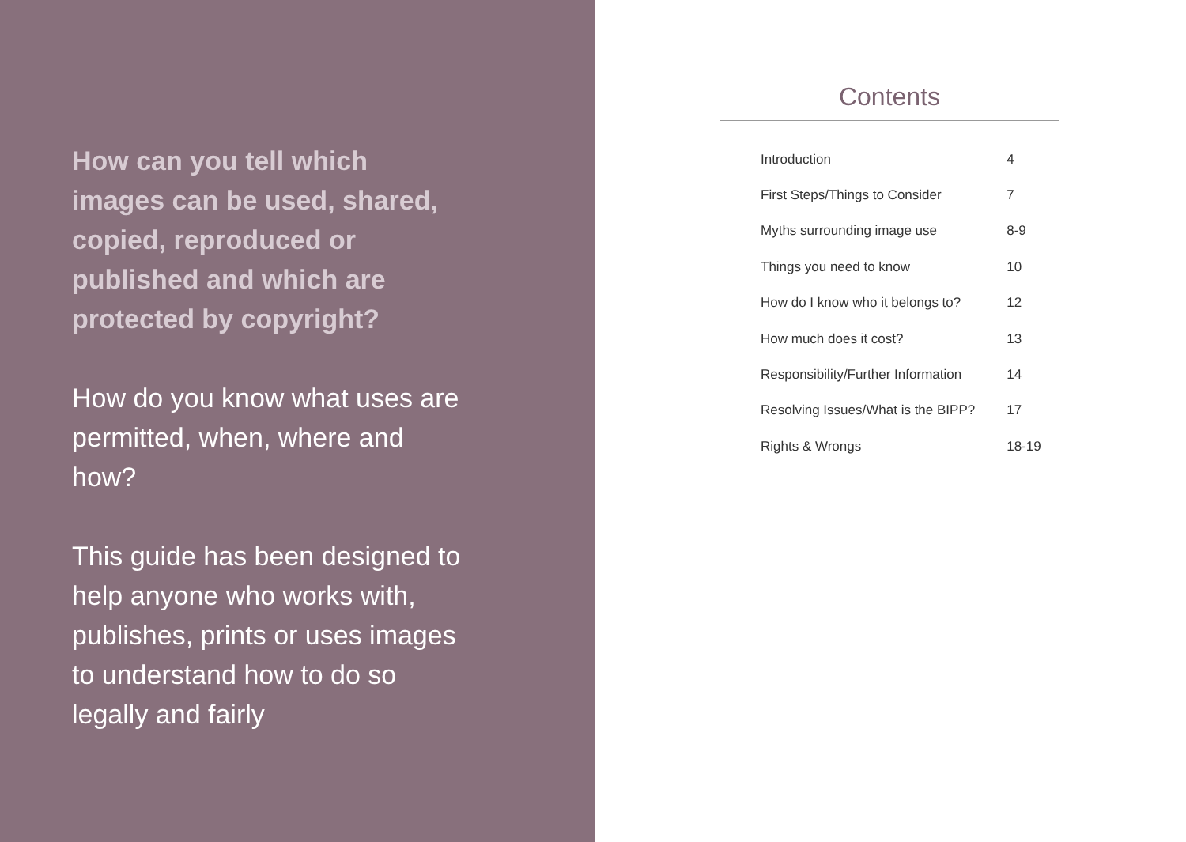How can you tell which images can be used, shared, copied, reproduced or published and which are protected by copyright?
How do you know what uses are permitted, when, where and how?
This guide has been designed to help anyone who works with, publishes, prints or uses images to understand how to do so legally and fairly
Contents
| Introduction | 4 |
| First Steps/Things to Consider | 7 |
| Myths surrounding image use | 8-9 |
| Things you need to know | 10 |
| How do I know who it belongs to? | 12 |
| How much does it cost? | 13 |
| Responsibility/Further Information | 14 |
| Resolving Issues/What is the BIPP? | 17 |
| Rights & Wrongs | 18-19 |